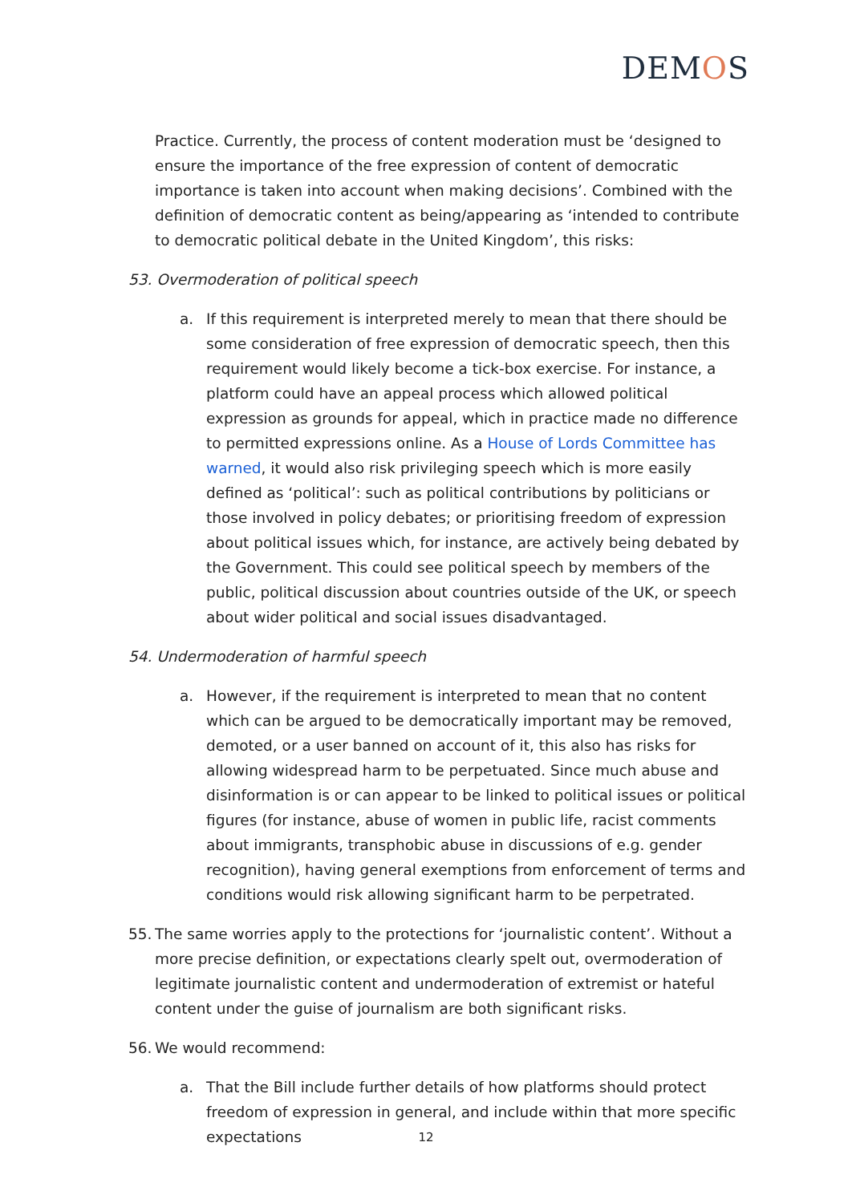DEMOS
Practice. Currently, the process of content moderation must be ‘designed to ensure the importance of the free expression of content of democratic importance is taken into account when making decisions’. Combined with the definition of democratic content as being/appearing as ‘intended to contribute to democratic political debate in the United Kingdom’, this risks:
53. Overmoderation of political speech
a. If this requirement is interpreted merely to mean that there should be some consideration of free expression of democratic speech, then this requirement would likely become a tick-box exercise. For instance, a platform could have an appeal process which allowed political expression as grounds for appeal, which in practice made no difference to permitted expressions online. As a House of Lords Committee has warned, it would also risk privileging speech which is more easily defined as ‘political’: such as political contributions by politicians or those involved in policy debates; or prioritising freedom of expression about political issues which, for instance, are actively being debated by the Government. This could see political speech by members of the public, political discussion about countries outside of the UK, or speech about wider political and social issues disadvantaged.
54. Undermoderation of harmful speech
a. However, if the requirement is interpreted to mean that no content which can be argued to be democratically important may be removed, demoted, or a user banned on account of it, this also has risks for allowing widespread harm to be perpetuated. Since much abuse and disinformation is or can appear to be linked to political issues or political figures (for instance, abuse of women in public life, racist comments about immigrants, transphobic abuse in discussions of e.g. gender recognition), having general exemptions from enforcement of terms and conditions would risk allowing significant harm to be perpetrated.
55.
The same worries apply to the protections for ‘journalistic content’. Without a more precise definition, or expectations clearly spelt out, overmoderation of legitimate journalistic content and undermoderation of extremist or hateful content under the guise of journalism are both significant risks.
56.
We would recommend:
a. That the Bill include further details of how platforms should protect freedom of expression in general, and include within that more specific expectations
12